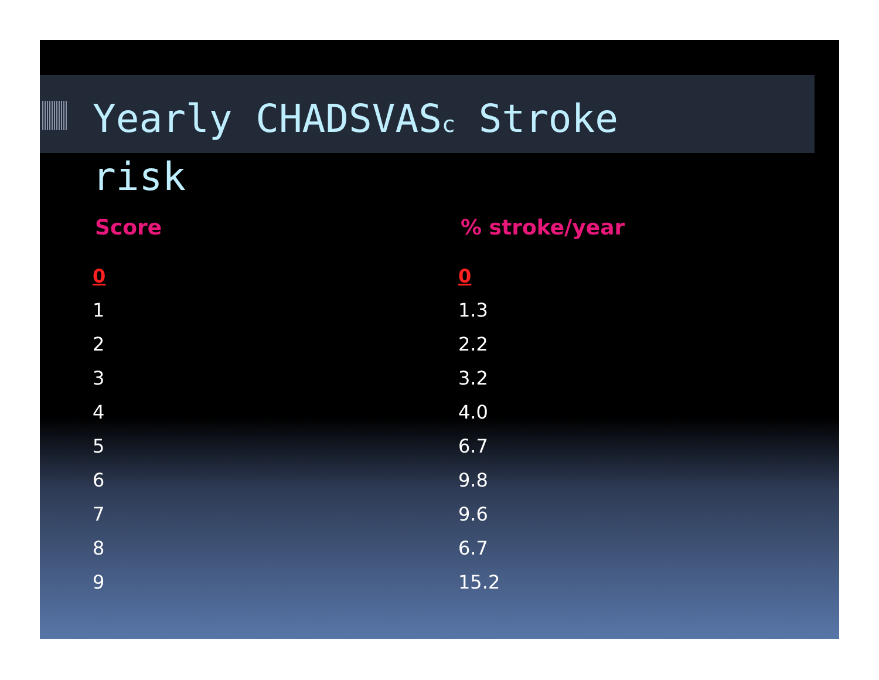Yearly CHADSVASc Stroke risk
| Score | % stroke/year |
| --- | --- |
| 0 | 0 |
| 1 | 1.3 |
| 2 | 2.2 |
| 3 | 3.2 |
| 4 | 4.0 |
| 5 | 6.7 |
| 6 | 9.8 |
| 7 | 9.6 |
| 8 | 6.7 |
| 9 | 15.2 |